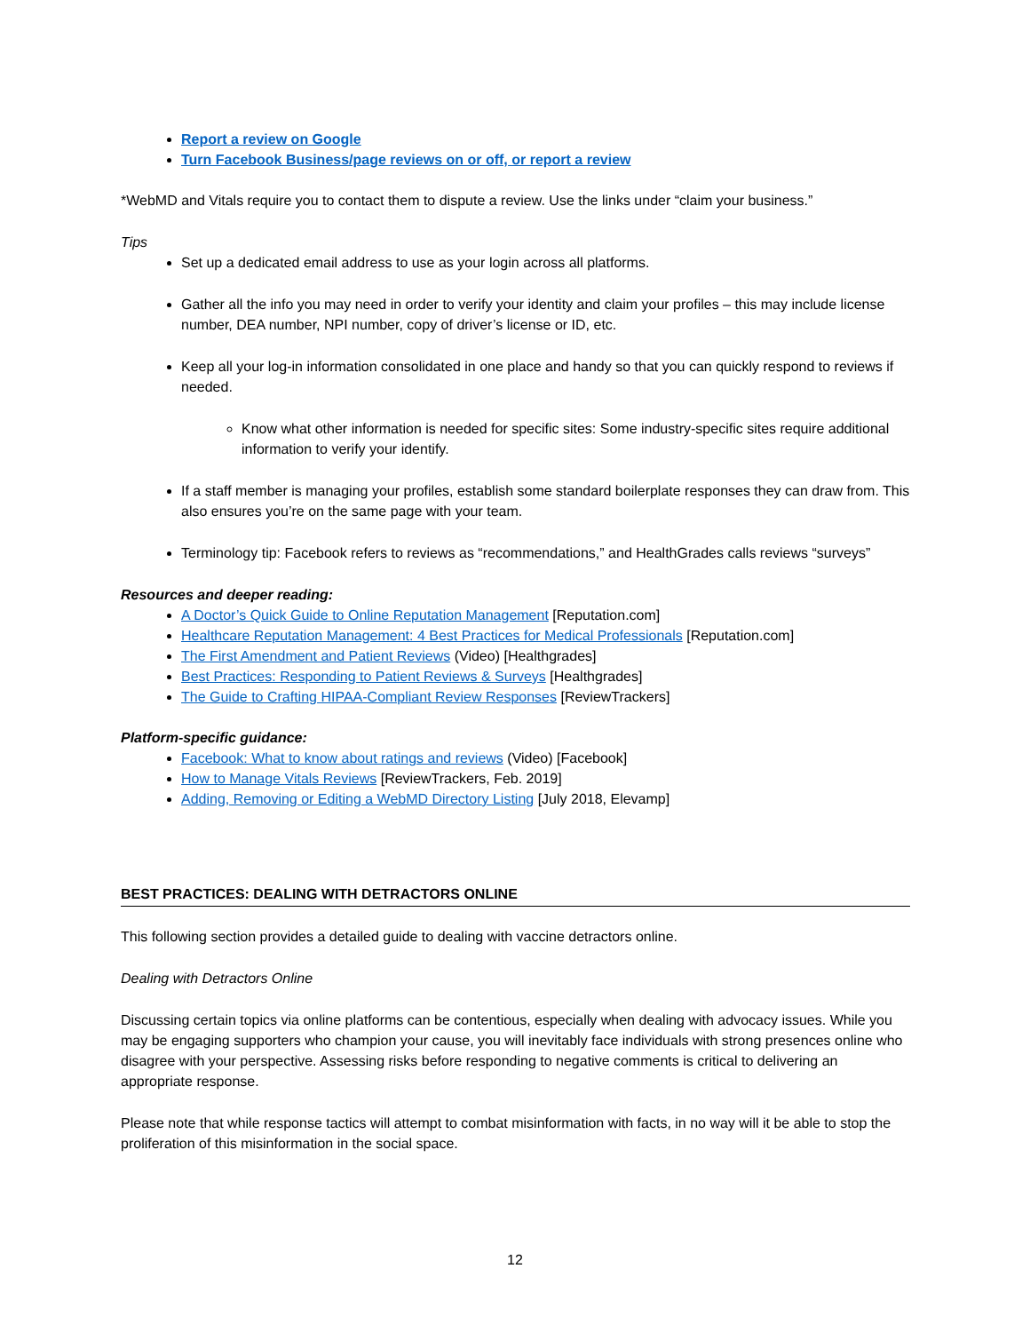Report a review on Google
Turn Facebook Business/page reviews on or off, or report a review
*WebMD and Vitals require you to contact them to dispute a review. Use the links under “claim your business.”
Tips
Set up a dedicated email address to use as your login across all platforms.
Gather all the info you may need in order to verify your identity and claim your profiles – this may include license number, DEA number, NPI number, copy of driver’s license or ID, etc.
Keep all your log-in information consolidated in one place and handy so that you can quickly respond to reviews if needed.
Know what other information is needed for specific sites: Some industry-specific sites require additional information to verify your identify.
If a staff member is managing your profiles, establish some standard boilerplate responses they can draw from. This also ensures you’re on the same page with your team.
Terminology tip: Facebook refers to reviews as “recommendations,” and HealthGrades calls reviews “surveys”
Resources and deeper reading:
A Doctor’s Quick Guide to Online Reputation Management [Reputation.com]
Healthcare Reputation Management: 4 Best Practices for Medical Professionals [Reputation.com]
The First Amendment and Patient Reviews (Video) [Healthgrades]
Best Practices: Responding to Patient Reviews & Surveys [Healthgrades]
The Guide to Crafting HIPAA-Compliant Review Responses [ReviewTrackers]
Platform-specific guidance:
Facebook: What to know about ratings and reviews (Video) [Facebook]
How to Manage Vitals Reviews [ReviewTrackers, Feb. 2019]
Adding, Removing or Editing a WebMD Directory Listing [July 2018, Elevamp]
BEST PRACTICES: DEALING WITH DETRACTORS ONLINE
This following section provides a detailed guide to dealing with vaccine detractors online.
Dealing with Detractors Online
Discussing certain topics via online platforms can be contentious, especially when dealing with advocacy issues. While you may be engaging supporters who champion your cause, you will inevitably face individuals with strong presences online who disagree with your perspective. Assessing risks before responding to negative comments is critical to delivering an appropriate response.
Please note that while response tactics will attempt to combat misinformation with facts, in no way will it be able to stop the proliferation of this misinformation in the social space.
12